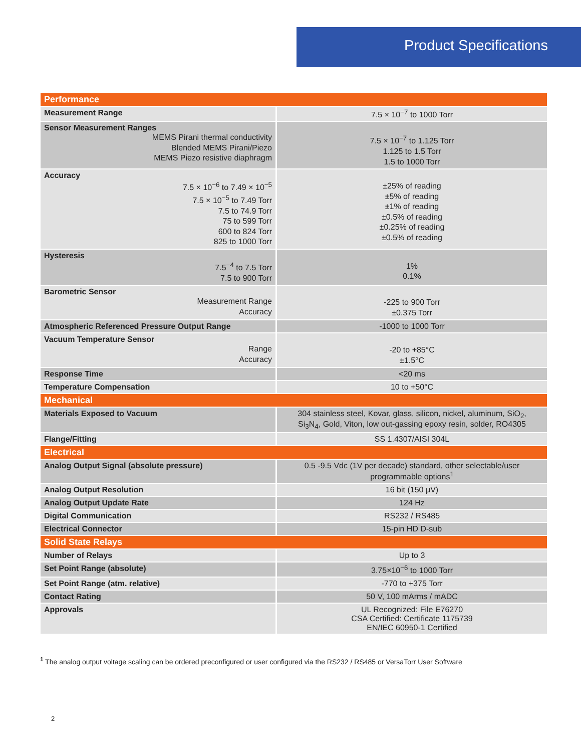Product Specifications
| Performance | |
| Measurement Range | 7.5 × 10<sup>−7</sup> to 1000 Torr |
| Sensor Measurement Ranges MEMS Pirani thermal conductivity Blended MEMS Pirani/Piezo MEMS Piezo resistive diaphragm | 7.5 × 10<sup>−7</sup> to 1.125 Torr 1.125 to 1.5 Torr 1.5 to 1000 Torr |
| Accuracy 7.5 × 10<sup>−6</sup> to 7.49 × 10<sup>−5</sup> 7.5 × 10<sup>−5</sup> to 7.49 Torr 7.5 to 74.9 Torr 75 to 599 Torr 600 to 824 Torr 825 to 1000 Torr | ±25% of reading ±5% of reading ±1% of reading ±0.5% of reading ±0.25% of reading ±0.5% of reading |
| Hysteresis 7.5<sup>−4</sup> to 7.5 Torr 7.5 to 900 Torr | 1% 0.1% |
| Barometric Sensor Measurement Range Accuracy | -225 to 900 Torr ±0.375 Torr |
| Atmospheric Referenced Pressure Output Range | -1000 to 1000 Torr |
| Vacuum Temperature Sensor Range Accuracy | -20 to +85°C ±1.5°C |
| Response Time | <20 ms |
| Temperature Compensation | 10 to +50°C |
| Mechanical | |
| Materials Exposed to Vacuum | 304 stainless steel, Kovar, glass, silicon, nickel, aluminum, SiO<sub>2</sub>, Si<sub>3</sub>N<sub>4</sub>, Gold, Viton, low out-gassing epoxy resin, solder, RO4305 |
| Flange/Fitting | SS 1.4307/AISI 304L |
| Electrical | |
| Analog Output Signal (absolute pressure) | 0.5 -9.5 Vdc (1V per decade) standard, other selectable/user programmable options<sup>1</sup> |
| Analog Output Resolution | 16 bit (150 μV) |
| Analog Output Update Rate | 124 Hz |
| Digital Communication | RS232 / RS485 |
| Electrical Connector | 15-pin HD D-sub |
| Solid State Relays | |
| Number of Relays | Up to 3 |
| Set Point Range (absolute) | 3.75×10<sup>−6</sup> to 1000 Torr |
| Set Point Range (atm. relative) | -770 to +375 Torr |
| Contact Rating | 50 V, 100 mArms / mADC |
| Approvals | UL Recognized: File E76270 CSA Certified: Certificate 1175739 EN/IEC 60950-1 Certified |
<sup>1</sup> The analog output voltage scaling can be ordered preconfigured or user configured via the RS232 / RS485 or VersaTorr User Software
2